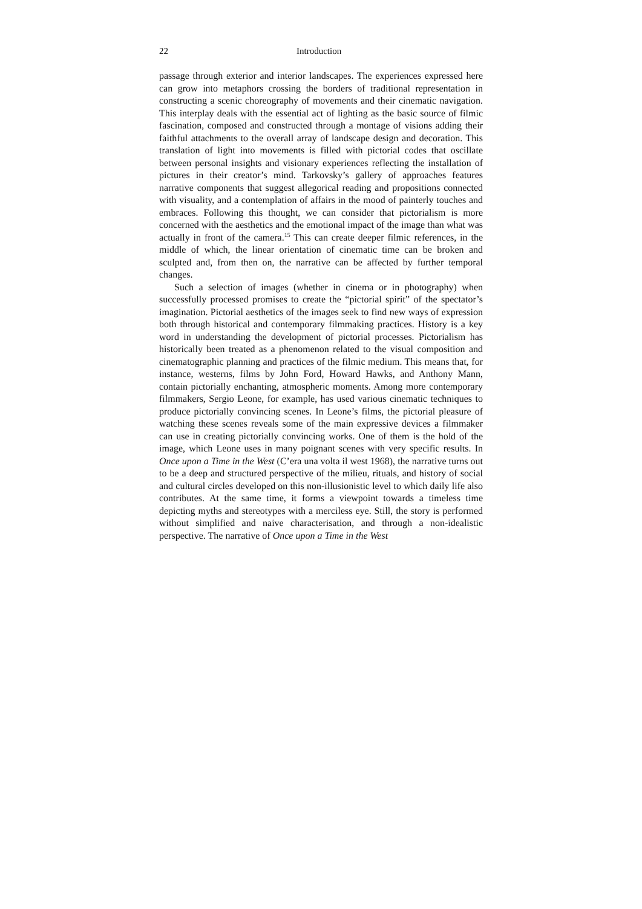22 Introduction
passage through exterior and interior landscapes. The experiences expressed here can grow into metaphors crossing the borders of traditional representation in constructing a scenic choreography of movements and their cinematic navigation. This interplay deals with the essential act of lighting as the basic source of filmic fascination, composed and constructed through a montage of visions adding their faithful attachments to the overall array of landscape design and decoration. This translation of light into movements is filled with pictorial codes that oscillate between personal insights and visionary experiences reflecting the installation of pictures in their creator’s mind. Tarkovsky’s gallery of approaches features narrative components that suggest allegorical reading and propositions connected with visuality, and a contemplation of affairs in the mood of painterly touches and embraces. Following this thought, we can consider that pictorialism is more concerned with the aesthetics and the emotional impact of the image than what was actually in front of the camera.<sup>15</sup> This can create deeper filmic references, in the middle of which, the linear orientation of cinematic time can be broken and sculpted and, from then on, the narrative can be affected by further temporal changes.
Such a selection of images (whether in cinema or in photography) when successfully processed promises to create the “pictorial spirit” of the spectator’s imagination. Pictorial aesthetics of the images seek to find new ways of expression both through historical and contemporary filmmaking practices. History is a key word in understanding the development of pictorial processes. Pictorialism has historically been treated as a phenomenon related to the visual composition and cinematographic planning and practices of the filmic medium. This means that, for instance, westerns, films by John Ford, Howard Hawks, and Anthony Mann, contain pictorially enchanting, atmospheric moments. Among more contemporary filmmakers, Sergio Leone, for example, has used various cinematic techniques to produce pictorially convincing scenes. In Leone’s films, the pictorial pleasure of watching these scenes reveals some of the main expressive devices a filmmaker can use in creating pictorially convincing works. One of them is the hold of the image, which Leone uses in many poignant scenes with very specific results. In Once upon a Time in the West (C’era una volta il west 1968), the narrative turns out to be a deep and structured perspective of the milieu, rituals, and history of social and cultural circles developed on this non-illusionistic level to which daily life also contributes. At the same time, it forms a viewpoint towards a timeless time depicting myths and stereotypes with a merciless eye. Still, the story is performed without simplified and naive characterisation, and through a non-idealistic perspective. The narrative of Once upon a Time in the West